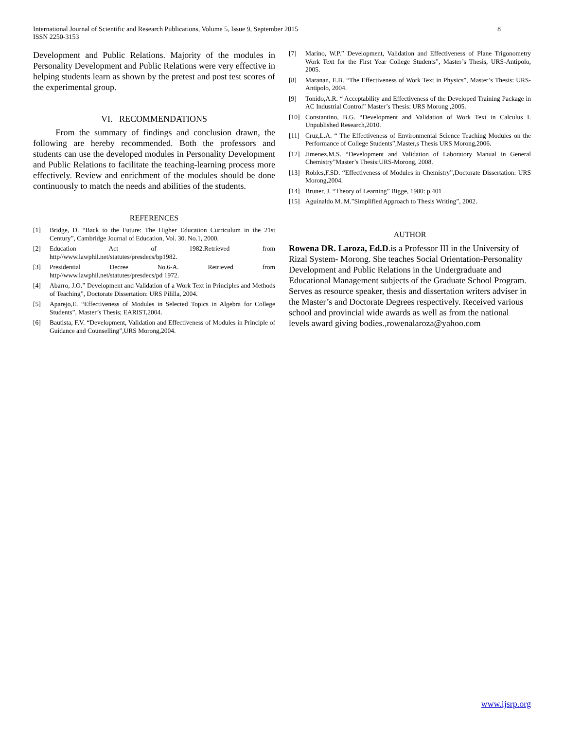International Journal of Scientific and Research Publications, Volume 5, Issue 9, September 2015
ISSN 2250-3153
8
Development and Public Relations. Majority of the modules in Personality Development and Public Relations were very effective in helping students learn as shown by the pretest and post test scores of the experimental group.
VI. RECOMMENDATIONS
From the summary of findings and conclusion drawn, the following are hereby recommended. Both the professors and students can use the developed modules in Personality Development and Public Relations to facilitate the teaching-learning process more effectively. Review and enrichment of the modules should be done continuously to match the needs and abilities of the students.
REFERENCES
[1] Bridge, D. “Back to the Future: The Higher Education Curriculum in the 21st Century”, Cambridge Journal of Education, Vol. 30. No.1, 2000.
[2] Education Act of 1982.Retrieved from http//www.lawphil.net/statutes/presdecs/bp1982.
[3] Presidential Decree No.6-A. Retrieved from http//www.lawphil.net/statutes/presdecs/pd 1972.
[4] Abarro, J.O.” Development and Validation of a Work Text in Principles and Methods of Teaching”, Doctorate Dissertation: URS Pililla, 2004.
[5] Aparejo,E. “Effectiveness of Modules in Selected Topics in Algebra for College Students”, Master’s Thesis; EARIST,2004.
[6] Bautista, F.V. “Development, Validation and Effectiveness of Modules in Principle of Guidance and Counselling”,URS Morong,2004.
[7] Marino, W.P.” Development, Validation and Effectiveness of Plane Trigonometry Work Text for the First Year College Students”, Master’s Thesis, URS-Antipolo, 2005.
[8] Maranan, E.B. “The Effectiveness of Work Text in Physics”, Master’s Thesis: URS-Antipolo, 2004.
[9] Tonido,A.R. “ Acceptability and Effectiveness of the Developed Training Package in AC Industrial Control” Master’s Thesis: URS Morong ,2005.
[10] Constantino, B.G. “Development and Validation of Work Text in Calculus I. Unpublished Research,2010.
[11] Cruz,L.A. “ The Effectiveness of Environmental Science Teaching Modules on the Performance of College Students”,Master,s Thesis URS Morong,2006.
[12] Jimenez,M.S. “Development and Validation of Laboratory Manual in General Chemistry”Master’s Thesis:URS-Morong, 2008.
[13] Robles,F.SD. “Effectiveness of Modules in Chemistry”,Doctorate Dissertation: URS Morong,2004.
[14] Bruner, J. “Theory of Learning” Bigge, 1980: p.401
[15] Aguinaldo M. M.”Simplified Approach to Thesis Writing”, 2002.
AUTHOR
Rowena DR. Laroza, Ed.D.is a Professor III in the University of Rizal System- Morong. She teaches Social Orientation-Personality Development and Public Relations in the Undergraduate and Educational Management subjects of the Graduate School Program. Serves as resource speaker, thesis and dissertation writers adviser in the Master’s and Doctorate Degrees respectively. Received various school and provincial wide awards as well as from the national levels award giving bodies.,rowenalaroza@yahoo.com
www.ijsrp.org